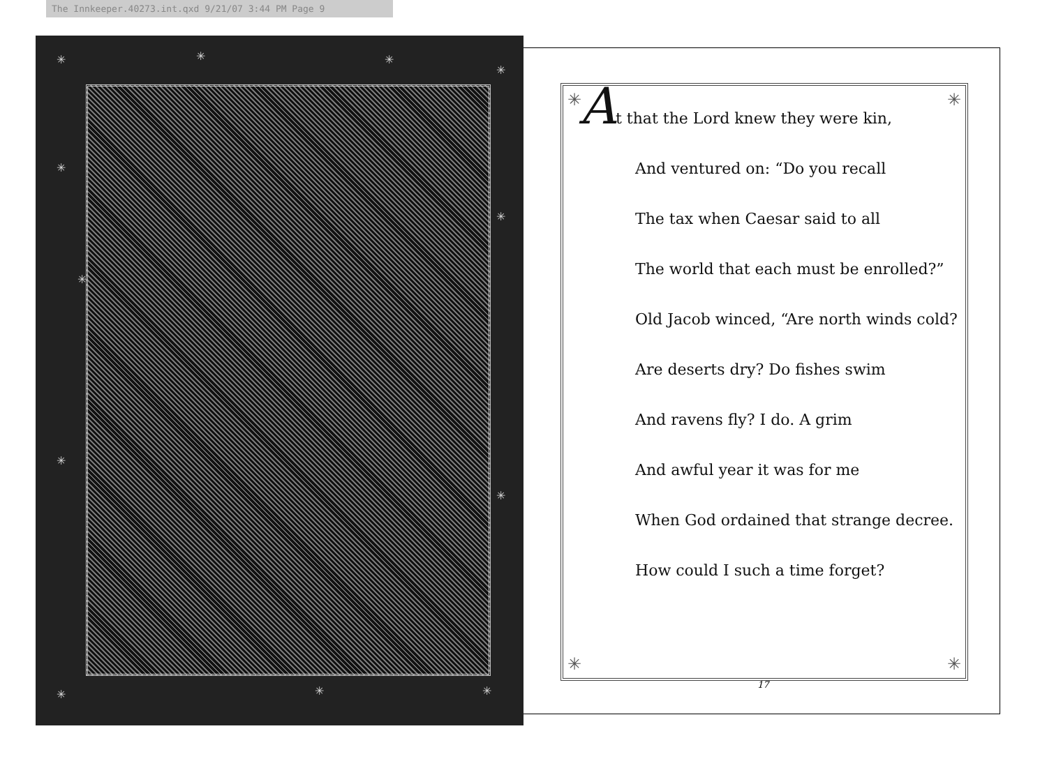The Innkeeper.40273.int.qxd 9/21/07 3:44 PM Page 9
✳ ✳ ✳
✳
✳
✳
✳
✳
✳
✳ ✳ ✳
✳ ✳
✳ ✳
At that the Lord knew they were kin,
And ventured on: “Do you recall
The tax when Caesar said to all
The world that each must be enrolled?”
Old Jacob winced, “Are north winds cold?
Are deserts dry? Do fishes swim
And ravens fly? I do. A grim
And awful year it was for me
When God ordained that strange decree.
How could I such a time forget?
17